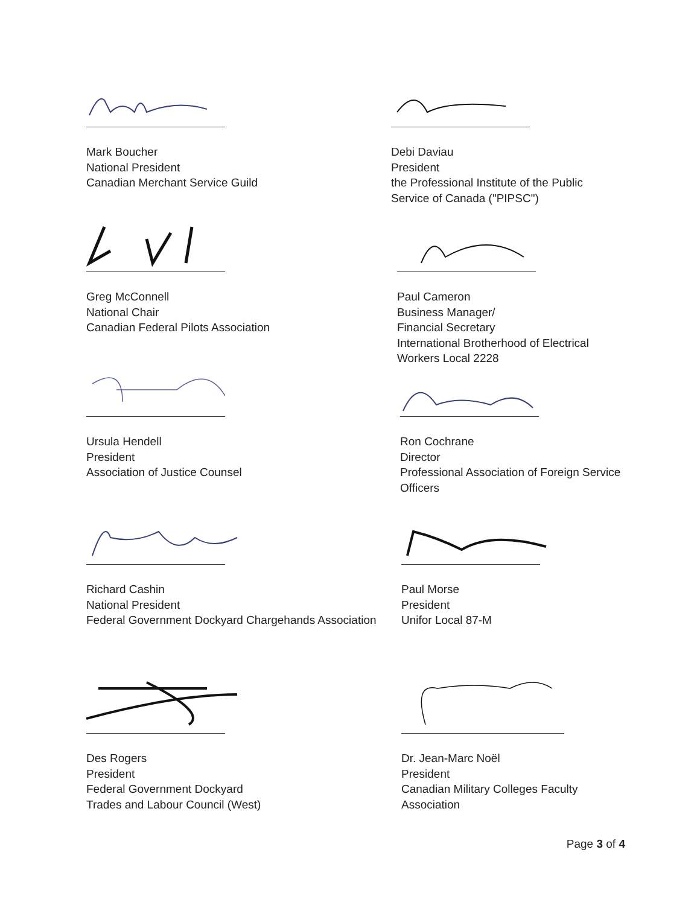Mark Boucher
National President
Canadian Merchant Service Guild
Greg McConnell
National Chair
Canadian Federal Pilots Association
Ursula Hendell
President
Association of Justice Counsel
Richard Cashin
National President
Federal Government Dockyard Chargehands Association
Des Rogers
President
Federal Government Dockyard
Trades and Labour Council (West)
Debi Daviau
President
the Professional Institute of the Public
Service of Canada ("PIPSC")
Paul Cameron
Business Manager/
Financial Secretary
International Brotherhood of Electrical
Workers Local 2228
Ron Cochrane
Director
Professional Association of Foreign Service
Officers
Paul Morse
President
Unifor Local 87-M
Dr. Jean-Marc Noël
President
Canadian Military Colleges Faculty
Association
Page 3 of 4